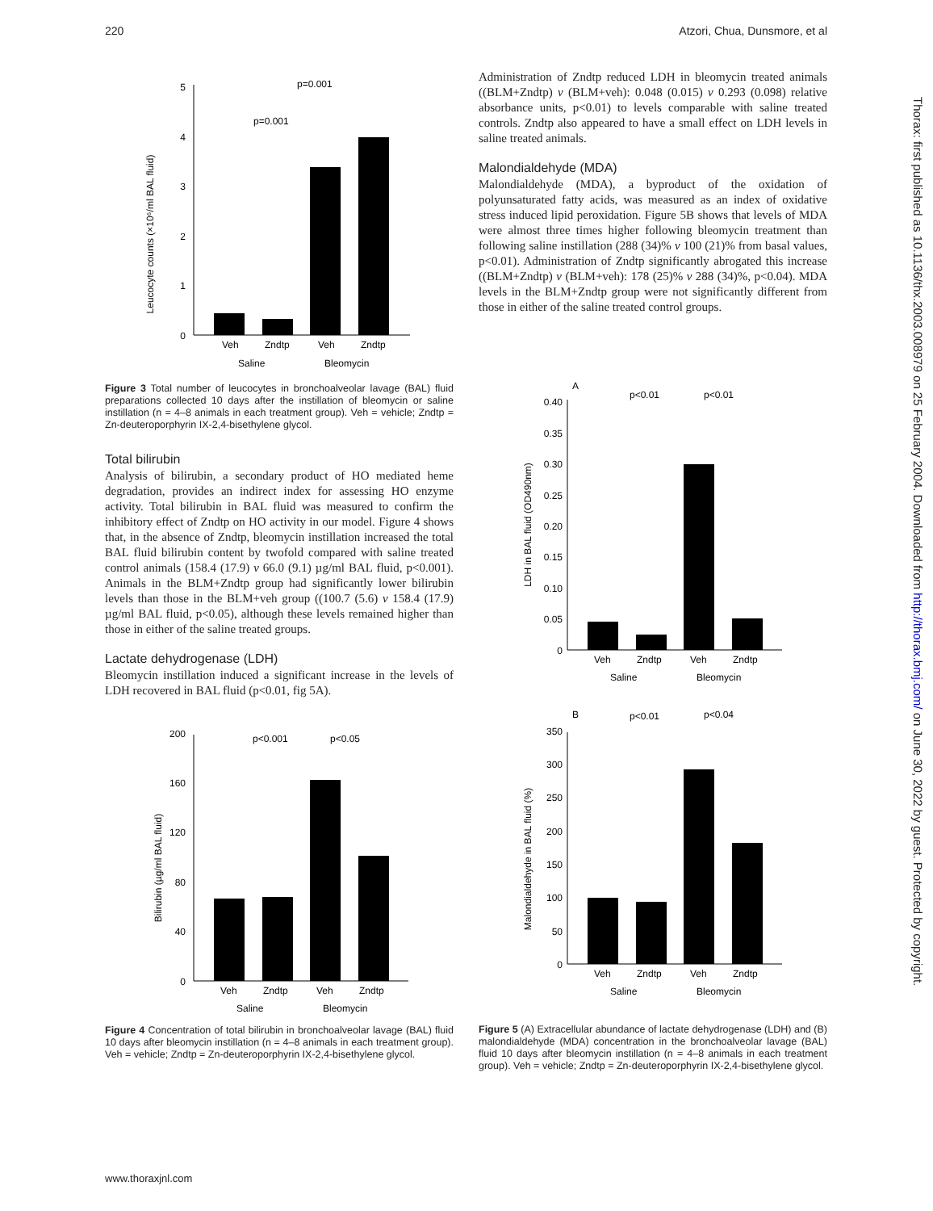220 Atzori, Chua, Dunsmore, et al
Leucocyte counts (×10⁶/ml BAL fluid)
0
1
2
3
4
5
p=0.001
p=0.001
Veh
Zndtp
Veh
Zndtp
Saline
Bleomycin
Figure 3 Total number of leucocytes in bronchoalveolar lavage (BAL) fluid preparations collected 10 days after the instillation of bleomycin or saline instillation (n = 4–8 animals in each treatment group). Veh = vehicle; Zndtp = Zn-deuteroporphyrin IX-2,4-bisethylene glycol.
Total bilirubin
Analysis of bilirubin, a secondary product of HO mediated heme degradation, provides an indirect index for assessing HO enzyme activity. Total bilirubin in BAL fluid was measured to confirm the inhibitory effect of Zndtp on HO activity in our model. Figure 4 shows that, in the absence of Zndtp, bleomycin instillation increased the total BAL fluid bilirubin content by twofold compared with saline treated control animals (158.4 (17.9) v 66.0 (9.1) µg/ml BAL fluid, p<0.001). Animals in the BLM+Zndtp group had significantly lower bilirubin levels than those in the BLM+veh group ((100.7 (5.6) v 158.4 (17.9) µg/ml BAL fluid, p<0.05), although these levels remained higher than those in either of the saline treated groups.
Lactate dehydrogenase (LDH)
Bleomycin instillation induced a significant increase in the levels of LDH recovered in BAL fluid (p<0.01, fig 5A).
Bilirubin (µg/ml BAL fluid)
0
40
80
120
160
200
p<0.001
p<0.05
Veh
Zndtp
Veh
Zndtp
Saline
Bleomycin
Figure 4 Concentration of total bilirubin in bronchoalveolar lavage (BAL) fluid 10 days after bleomycin instillation (n = 4–8 animals in each treatment group). Veh = vehicle; Zndtp = Zn-deuteroporphyrin IX-2,4-bisethylene glycol.
Administration of Zndtp reduced LDH in bleomycin treated animals ((BLM+Zndtp) v (BLM+veh): 0.048 (0.015) v 0.293 (0.098) relative absorbance units, p<0.01) to levels comparable with saline treated controls. Zndtp also appeared to have a small effect on LDH levels in saline treated animals.
Malondialdehyde (MDA)
Malondialdehyde (MDA), a byproduct of the oxidation of polyunsaturated fatty acids, was measured as an index of oxidative stress induced lipid peroxidation. Figure 5B shows that levels of MDA were almost three times higher following bleomycin treatment than following saline instillation (288 (34)% v 100 (21)% from basal values, p<0.01). Administration of Zndtp significantly abrogated this increase ((BLM+Zndtp) v (BLM+veh): 178 (25)% v 288 (34)%, p<0.04). MDA levels in the BLM+Zndtp group were not significantly different from those in either of the saline treated control groups.
A
LDH in BAL fluid (OD490nm)
0
0.05
0.10
0.15
0.20
0.25
0.30
0.35
0.40
p<0.01
p<0.01
Veh
Zndtp
Veh
Zndtp
Saline
Bleomycin
B
Malondialdehyde in BAL fluid (%)
0
50
100
150
200
250
300
350
p<0.01
p<0.04
Veh
Zndtp
Veh
Zndtp
Saline
Bleomycin
Figure 5 (A) Extracellular abundance of lactate dehydrogenase (LDH) and (B) malondialdehyde (MDA) concentration in the bronchoalveolar lavage (BAL) fluid 10 days after bleomycin instillation (n = 4–8 animals in each treatment group). Veh = vehicle; Zndtp = Zn-deuteroporphyrin IX-2,4-bisethylene glycol.
Thorax: first published as 10.1136/thx.2003.008979 on 25 February 2004. Downloaded from http://thorax.bmj.com/ on June 30, 2022 by guest. Protected by copyright.
www.thoraxjnl.com